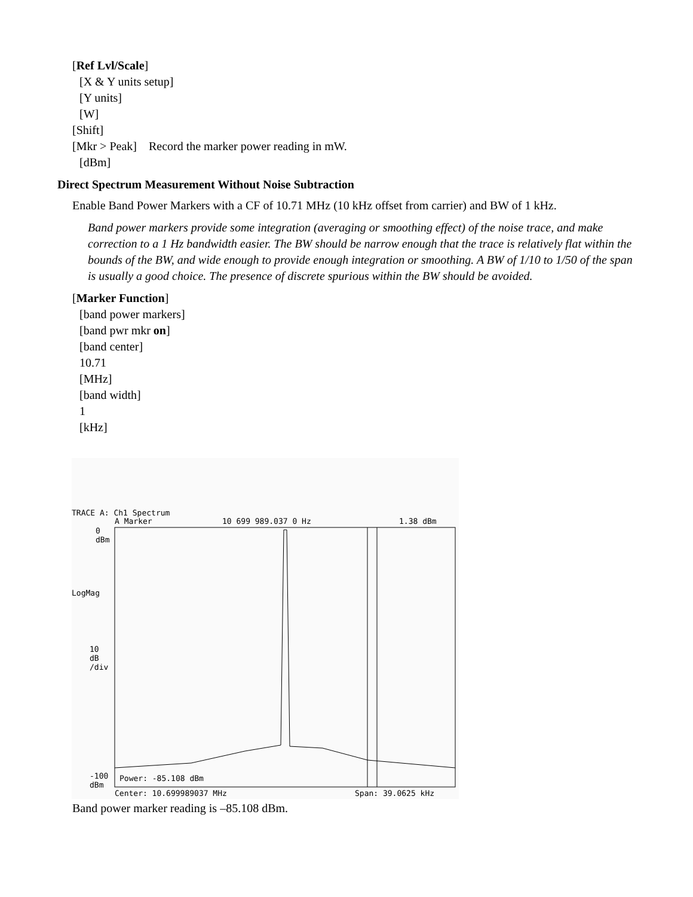[Ref Lvl/Scale]
[X & Y units setup]
[Y units]
[W]
[Shift]
[Mkr > Peak] Record the marker power reading in mW.
[dBm]
Direct Spectrum Measurement Without Noise Subtraction
Enable Band Power Markers with a CF of 10.71 MHz (10 kHz offset from carrier) and BW of 1 kHz.
Band power markers provide some integration (averaging or smoothing effect) of the noise trace, and make correction to a 1 Hz bandwidth easier. The BW should be narrow enough that the trace is relatively flat within the bounds of the BW, and wide enough to provide enough integration or smoothing. A BW of 1/10 to 1/50 of the span is usually a good choice. The presence of discrete spurious within the BW should be avoided.
[Marker Function]
[band power markers]
[band pwr mkr on]
[band center]
10.71
[MHz]
[band width]
1
[kHz]
TRACE A: Ch1 Spectrum
A Marker 10 699 989.037 0 Hz 1.38 dBm
0
dBm
LogMag
10
dB
/div
-100
dBm
Power: -85.108 dBm
Center: 10.699989037 MHz Span: 39.0625 kHz
Band power marker reading is –85.108 dBm.